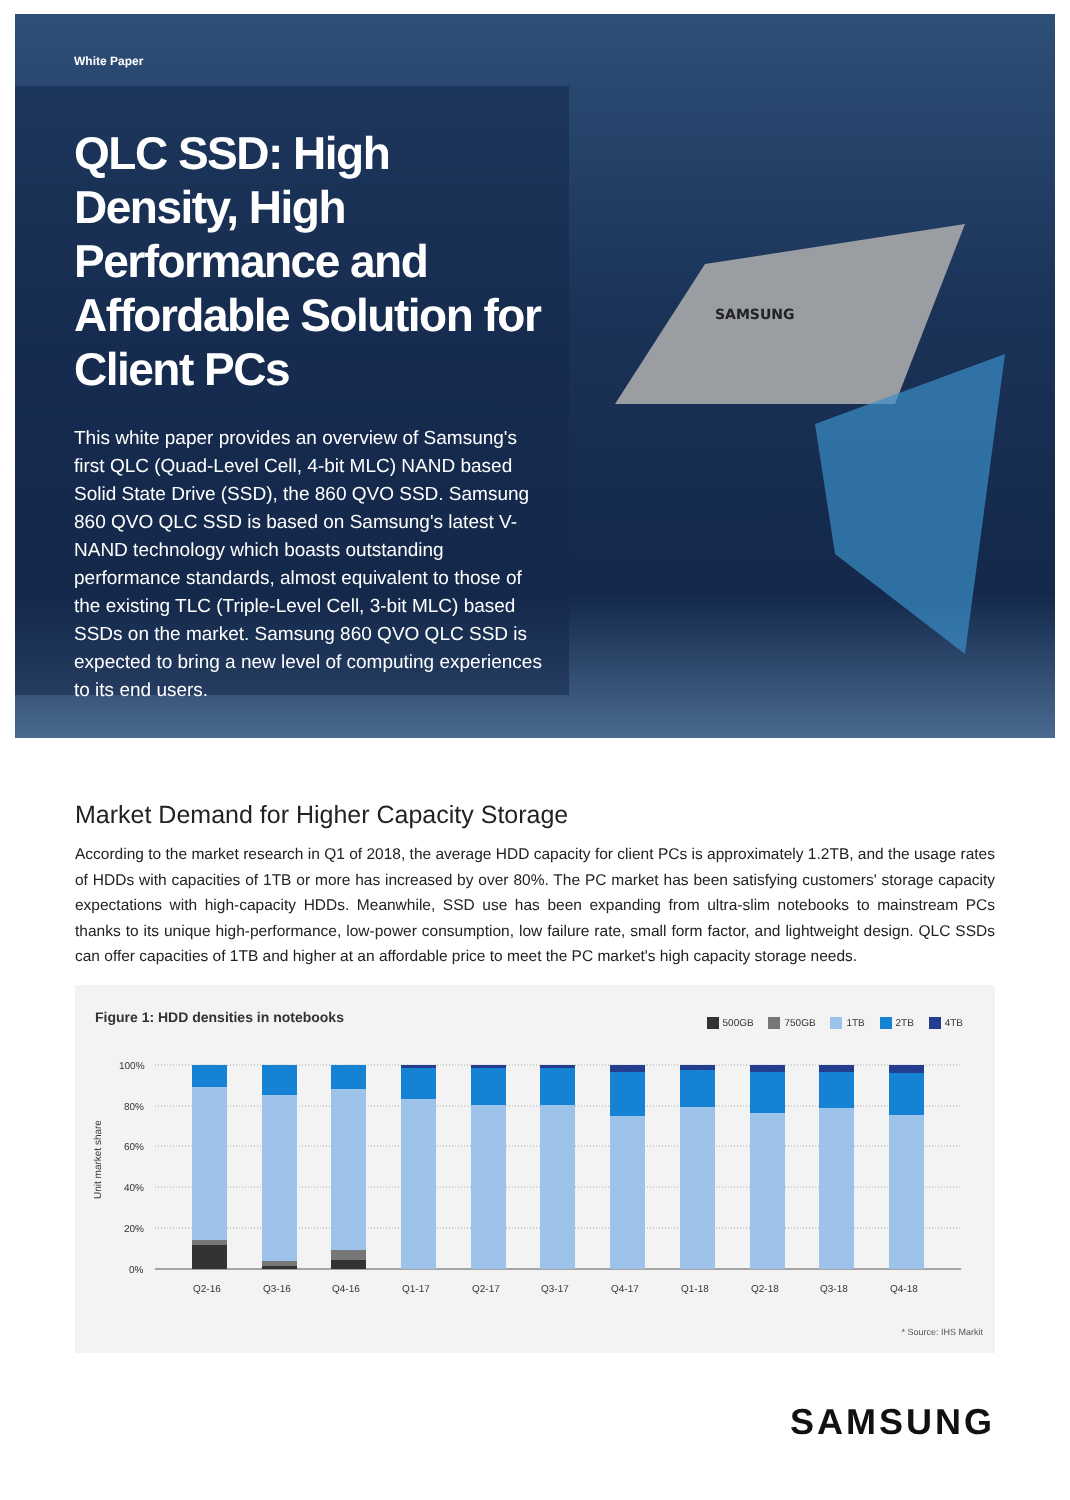White Paper
QLC SSD: High Density, High Performance and Affordable Solution for Client PCs
This white paper provides an overview of Samsung's first QLC (Quad-Level Cell, 4-bit MLC) NAND based Solid State Drive (SSD), the 860 QVO SSD. Samsung 860 QVO QLC SSD is based on Samsung's latest V-NAND technology which boasts outstanding performance standards, almost equivalent to those of the existing TLC (Triple-Level Cell, 3-bit MLC) based SSDs on the market. Samsung 860 QVO QLC SSD is expected to bring a new level of computing experiences to its end users.
SAMSUNG
Market Demand for Higher Capacity Storage
According to the market research in Q1 of 2018, the average HDD capacity for client PCs is approximately 1.2TB, and the usage rates of HDDs with capacities of 1TB or more has increased by over 80%. The PC market has been satisfying customers' storage capacity expectations with high-capacity HDDs. Meanwhile, SSD use has been expanding from ultra-slim notebooks to mainstream PCs thanks to its unique high-performance, low-power consumption, low failure rate, small form factor, and lightweight design. QLC SSDs can offer capacities of 1TB and higher at an affordable price to meet the PC market's high capacity storage needs.
Figure 1: HDD densities in notebooks
500GB 750GB 1TB 2TB 4TB
Unit market share
100%
80%
60%
40%
20%
0%
Q2-16
Q3-16
Q4-16
Q1-17
Q2-17
Q3-17
Q4-17
Q1-18
Q2-18
Q3-18
Q4-18
* Source: IHS Markit
SAMSUNG